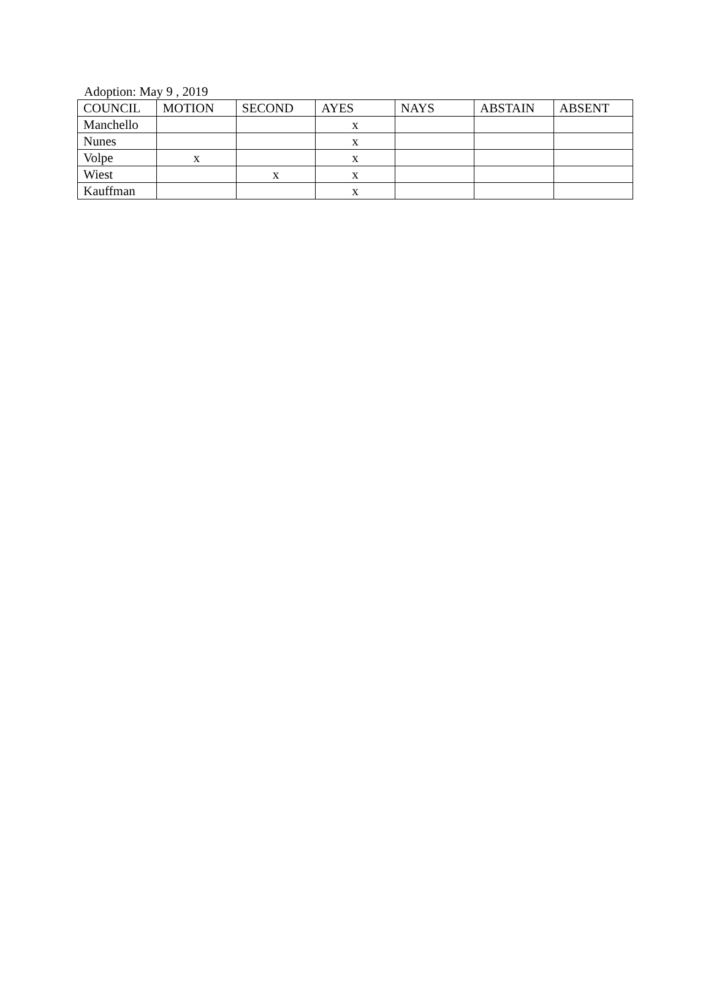Adoption: May 9 , 2019
| COUNCIL | MOTION | SECOND | AYES | NAYS | ABSTAIN | ABSENT |
| --- | --- | --- | --- | --- | --- | --- |
| Manchello | | | x | | | |
| Nunes | | | x | | | |
| Volpe | x | | x | | | |
| Wiest | | x | x | | | |
| Kauffman | | | x | | | |